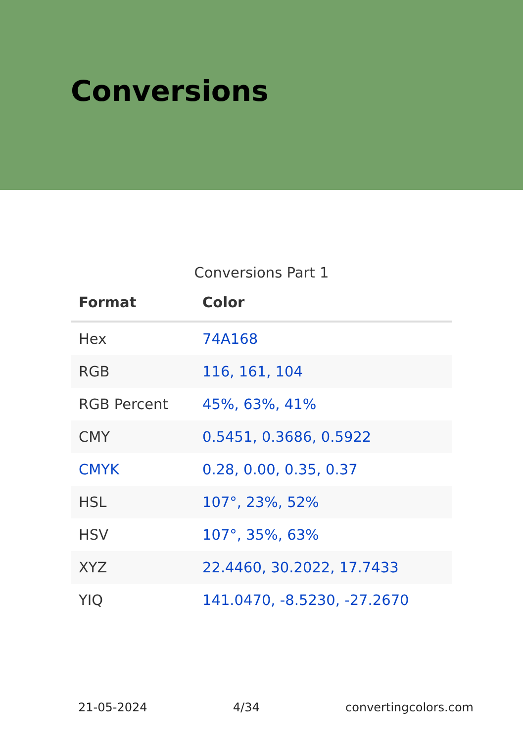Conversions
Conversions Part 1
| Format | Color |
| --- | --- |
| Hex | 74A168 |
| RGB | 116, 161, 104 |
| RGB Percent | 45%, 63%, 41% |
| CMY | 0.5451, 0.3686, 0.5922 |
| CMYK | 0.28, 0.00, 0.35, 0.37 |
| HSL | 107°, 23%, 52% |
| HSV | 107°, 35%, 63% |
| XYZ | 22.4460, 30.2022, 17.7433 |
| YIQ | 141.0470, -8.5230, -27.2670 |
21-05-2024 4/34 convertingcolors.com